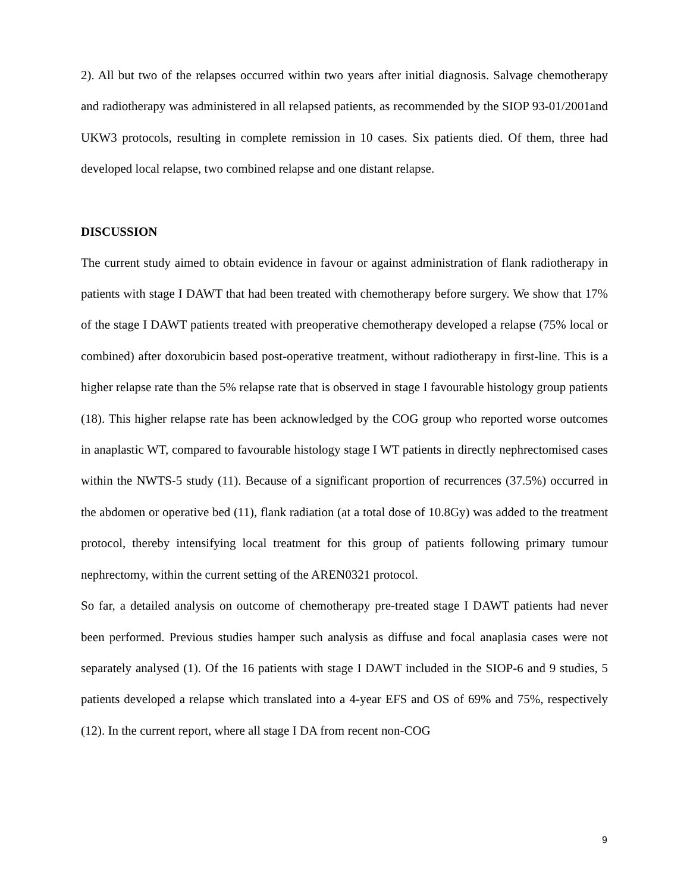2). All but two of the relapses occurred within two years after initial diagnosis. Salvage chemotherapy and radiotherapy was administered in all relapsed patients, as recommended by the SIOP 93-01/2001and UKW3 protocols, resulting in complete remission in 10 cases. Six patients died. Of them, three had developed local relapse, two combined relapse and one distant relapse.
DISCUSSION
The current study aimed to obtain evidence in favour or against administration of flank radiotherapy in patients with stage I DAWT that had been treated with chemotherapy before surgery. We show that 17% of the stage I DAWT patients treated with preoperative chemotherapy developed a relapse (75% local or combined) after doxorubicin based post-operative treatment, without radiotherapy in first-line. This is a higher relapse rate than the 5% relapse rate that is observed in stage I favourable histology group patients (18). This higher relapse rate has been acknowledged by the COG group who reported worse outcomes in anaplastic WT, compared to favourable histology stage I WT patients in directly nephrectomised cases within the NWTS-5 study (11). Because of a significant proportion of recurrences (37.5%) occurred in the abdomen or operative bed (11), flank radiation (at a total dose of 10.8Gy) was added to the treatment protocol, thereby intensifying local treatment for this group of patients following primary tumour nephrectomy, within the current setting of the AREN0321 protocol.
So far, a detailed analysis on outcome of chemotherapy pre-treated stage I DAWT patients had never been performed. Previous studies hamper such analysis as diffuse and focal anaplasia cases were not separately analysed (1). Of the 16 patients with stage I DAWT included in the SIOP-6 and 9 studies, 5 patients developed a relapse which translated into a 4-year EFS and OS of 69% and 75%, respectively (12). In the current report, where all stage I DA from recent non-COG
9